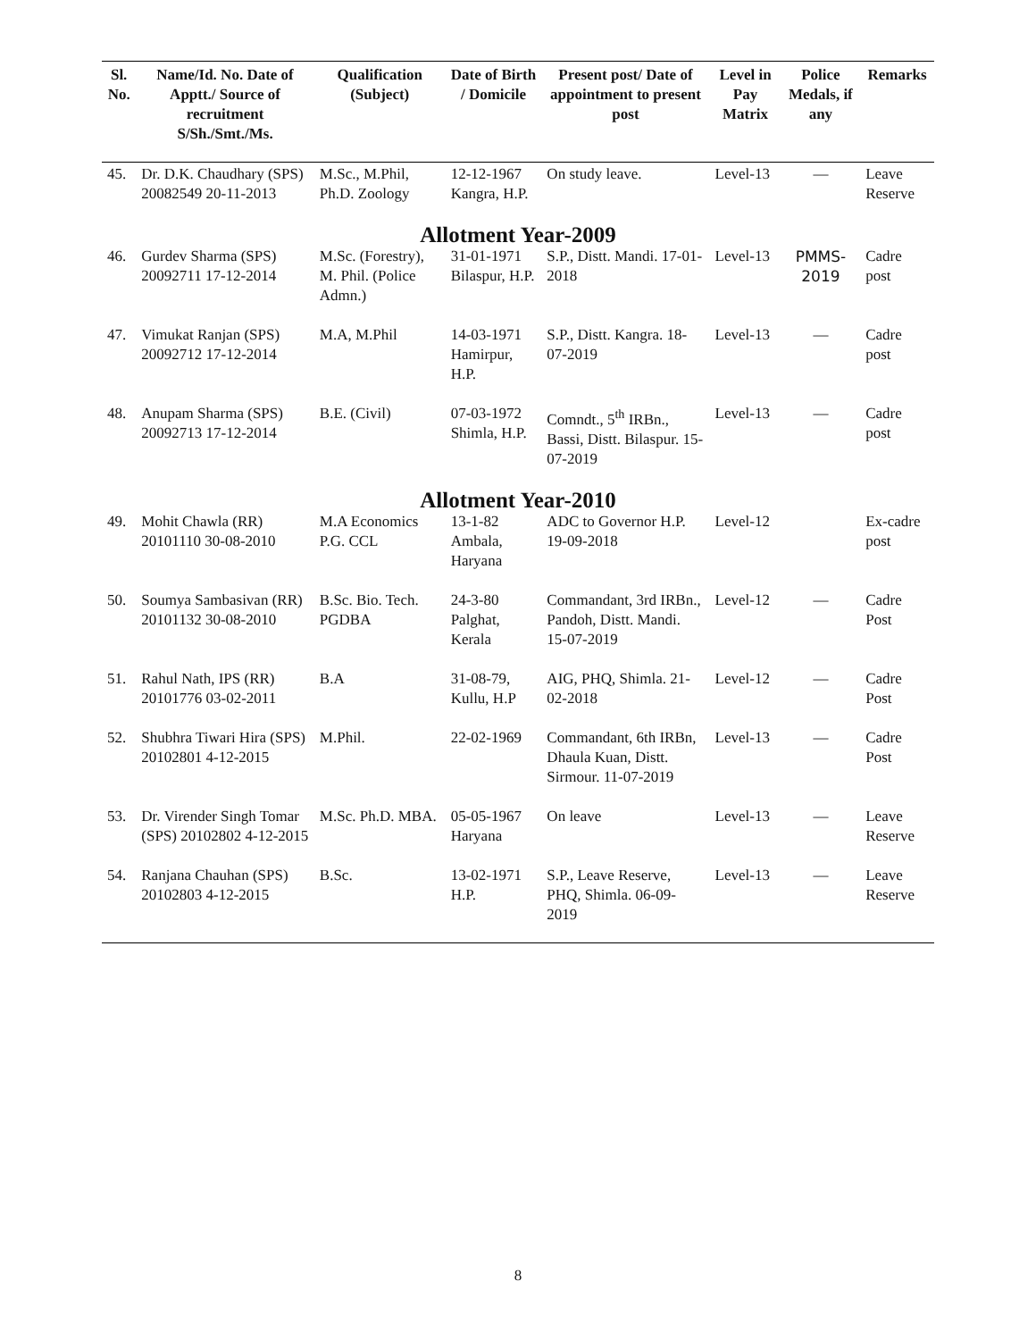| Sl. No. | Name/Id. No. Date of Apptt./ Source of recruitment S/Sh./Smt./Ms. | Qualification (Subject) | Date of Birth / Domicile | Present post/ Date of appointment to present post | Level in Pay Matrix | Police Medals, if any | Remarks |
| --- | --- | --- | --- | --- | --- | --- | --- |
| 45. | Dr. D.K. Chaudhary (SPS) 20082549 20-11-2013 | M.Sc., M.Phil, Ph.D. Zoology | 12-12-1967 Kangra, H.P. | On study leave. | Level-13 | — | Leave Reserve |
| Allotment Year-2009 | | | | | | | |
| 46. | Gurdev Sharma (SPS) 20092711 17-12-2014 | M.Sc. (Forestry), M. Phil. (Police Admn.) | 31-01-1971 Bilaspur, H.P. | S.P., Distt. Mandi. 17-01-2018 | Level-13 | PMMS-2019 | Cadre post |
| 47. | Vimukat Ranjan (SPS) 20092712 17-12-2014 | M.A, M.Phil | 14-03-1971 Hamirpur, H.P. | S.P., Distt. Kangra. 18-07-2019 | Level-13 | — | Cadre post |
| 48. | Anupam Sharma (SPS) 20092713 17-12-2014 | B.E. (Civil) | 07-03-1972 Shimla, H.P. | Comndt., 5<sup>th</sup> IRBn., Bassi, Distt. Bilaspur. 15-07-2019 | Level-13 | — | Cadre post |
| Allotment Year-2010 | | | | | | | |
| 49. | Mohit Chawla (RR) 20101110 30-08-2010 | M.A Economics P.G. CCL | 13-1-82 Ambala, Haryana | ADC to Governor H.P. 19-09-2018 | Level-12 | | Ex-cadre post |
| 50. | Soumya Sambasivan (RR) 20101132 30-08-2010 | B.Sc. Bio. Tech. PGDBA | 24-3-80 Palghat, Kerala | Commandant, 3rd IRBn., Pandoh, Distt. Mandi. 15-07-2019 | Level-12 | — | Cadre Post |
| 51. | Rahul Nath, IPS (RR) 20101776 03-02-2011 | B.A | 31-08-79, Kullu, H.P | AIG, PHQ, Shimla. 21-02-2018 | Level-12 | — | Cadre Post |
| 52. | Shubhra Tiwari Hira (SPS) 20102801 4-12-2015 | M.Phil. | 22-02-1969 | Commandant, 6th IRBn, Dhaula Kuan, Distt. Sirmour. 11-07-2019 | Level-13 | — | Cadre Post |
| 53. | Dr. Virender Singh Tomar (SPS) 20102802 4-12-2015 | M.Sc. Ph.D. MBA. | 05-05-1967 Haryana | On leave | Level-13 | — | Leave Reserve |
| 54. | Ranjana Chauhan (SPS) 20102803 4-12-2015 | B.Sc. | 13-02-1971 H.P. | S.P., Leave Reserve, PHQ, Shimla. 06-09-2019 | Level-13 | — | Leave Reserve |
8